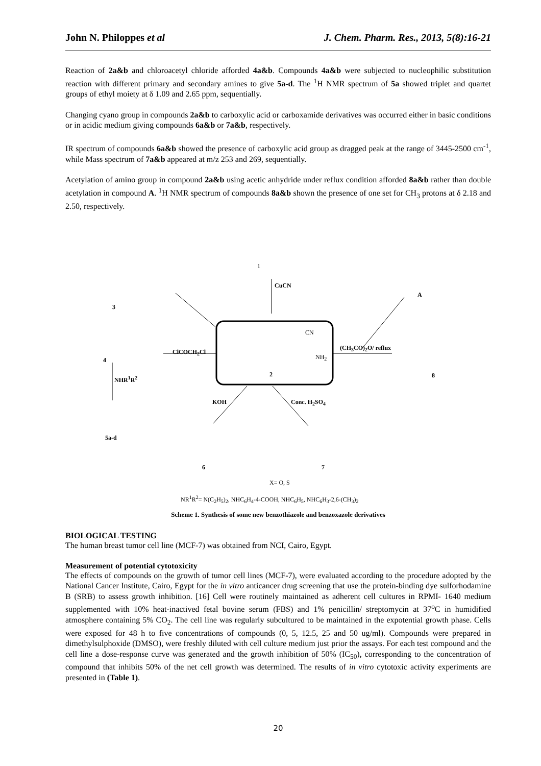John N. Philoppes et al J. Chem. Pharm. Res., 2013, 5(8):16-21
Reaction of 2a&b and chloroacetyl chloride afforded 4a&b. Compounds 4a&b were subjected to nucleophilic substitution reaction with different primary and secondary amines to give 5a-d. The <sup>1</sup>H NMR spectrum of 5a showed triplet and quartet groups of ethyl moiety at δ 1.09 and 2.65 ppm, sequentially.
Changing cyano group in compounds 2a&b to carboxylic acid or carboxamide derivatives was occurred either in basic conditions or in acidic medium giving compounds 6a&b or 7a&b, respectively.
IR spectrum of compounds 6a&b showed the presence of carboxylic acid group as dragged peak at the range of 3445-2500 cm<sup>-1</sup>, while Mass spectrum of 7a&b appeared at m/z 253 and 269, sequentially.
Acetylation of amino group in compound 2a&b using acetic anhydride under reflux condition afforded 8a&b rather than double acetylation in compound A. <sup>1</sup>H NMR spectrum of compounds 8a&b shown the presence of one set for CH<sub>3</sub> protons at δ 2.18 and 2.50, respectively.
1
CuCN
2
CN
NH<sub>2</sub>
ClCOCH<sub>2</sub>Cl
(CH<sub>3</sub>CO)<sub>2</sub>O/ reflux
3
A
4
8
NHR<sup>1</sup>R<sup>2</sup>
KOH Conc. H<sub>2</sub>SO<sub>4</sub>
5a-d
6 7
X= O, S
NR<sup>1</sup>R<sup>2</sup>= N(C<sub>2</sub>H<sub>5</sub>)<sub>2</sub>, NHC<sub>6</sub>H<sub>4</sub>-4-COOH, NHC<sub>6</sub>H<sub>5</sub>, NHC<sub>6</sub>H<sub>3</sub>-2,6-(CH<sub>3</sub>)<sub>2</sub>
Scheme 1. Synthesis of some new benzothiazole and benzoxazole derivatives
BIOLOGICAL TESTING
The human breast tumor cell line (MCF-7) was obtained from NCI, Cairo, Egypt.
Measurement of potential cytotoxicity
The effects of compounds on the growth of tumor cell lines (MCF-7), were evaluated according to the procedure adopted by the National Cancer Institute, Cairo, Egypt for the in vitro anticancer drug screening that use the protein-binding dye sulforhodamine B (SRB) to assess growth inhibition. [16] Cell were routinely maintained as adherent cell cultures in RPMI- 1640 medium supplemented with 10% heat-inactived fetal bovine serum (FBS) and 1% penicillin/ streptomycin at 37<sup>o</sup>C in humidified atmosphere containing 5% CO<sub>2</sub>. The cell line was regularly subcultured to be maintained in the expotential growth phase. Cells were exposed for 48 h to five concentrations of compounds (0, 5, 12.5, 25 and 50 ug/ml). Compounds were prepared in dimethylsulphoxide (DMSO), were freshly diluted with cell culture medium just prior the assays. For each test compound and the cell line a dose-response curve was generated and the growth inhibition of 50% (IC<sub>50</sub>), corresponding to the concentration of compound that inhibits 50% of the net cell growth was determined. The results of in vitro cytotoxic activity experiments are presented in (Table 1).
20